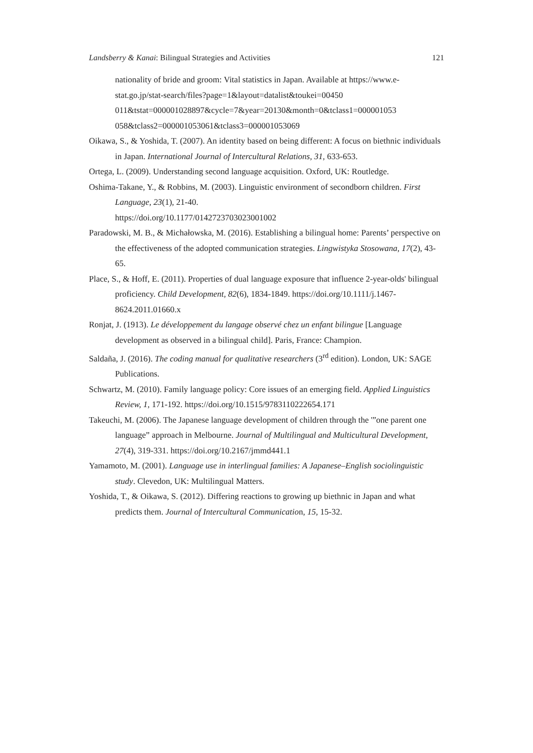Landsberry & Kanai: Bilingual Strategies and Activities 121
nationality of bride and groom: Vital statistics in Japan. Available at https://www.e-stat.go.jp/stat-search/files?page=1&layout=datalist&toukei=00450 011&tstat=000001028897&cycle=7&year=20130&month=0&tclass1=000001053 058&tclass2=000001053061&tclass3=000001053069
Oikawa, S., & Yoshida, T. (2007). An identity based on being different: A focus on biethnic individuals in Japan. International Journal of Intercultural Relations, 31, 633-653.
Ortega, L. (2009). Understanding second language acquisition. Oxford, UK: Routledge.
Oshima-Takane, Y., & Robbins, M. (2003). Linguistic environment of secondborn children. First Language, 23(1), 21-40.
https://doi.org/10.1177/0142723703023001002
Paradowski, M. B., & Michałowska, M. (2016). Establishing a bilingual home: Parents’ perspective on the effectiveness of the adopted communication strategies. Lingwistyka Stosowana, 17(2), 43-65.
Place, S., & Hoff, E. (2011). Properties of dual language exposure that influence 2-year-olds' bilingual proficiency. Child Development, 82(6), 1834-1849. https://doi.org/10.1111/j.1467-8624.2011.01660.x
Ronjat, J. (1913). Le développement du langage observé chez un enfant bilingue [Language development as observed in a bilingual child]. Paris, France: Champion.
Saldaña, J. (2016). The coding manual for qualitative researchers (3<sup>rd</sup> edition). London, UK: SAGE Publications.
Schwartz, M. (2010). Family language policy: Core issues of an emerging field. Applied Linguistics Review, 1, 171-192. https://doi.org/10.1515/9783110222654.171
Takeuchi, M. (2006). The Japanese language development of children through the '”one parent one language” approach in Melbourne. Journal of Multilingual and Multicultural Development, 27(4), 319-331. https://doi.org/10.2167/jmmd441.1
Yamamoto, M. (2001). Language use in interlingual families: A Japanese–English sociolinguistic study. Clevedon, UK: Multilingual Matters.
Yoshida, T., & Oikawa, S. (2012). Differing reactions to growing up biethnic in Japan and what predicts them. Journal of Intercultural Communication, 15, 15-32.